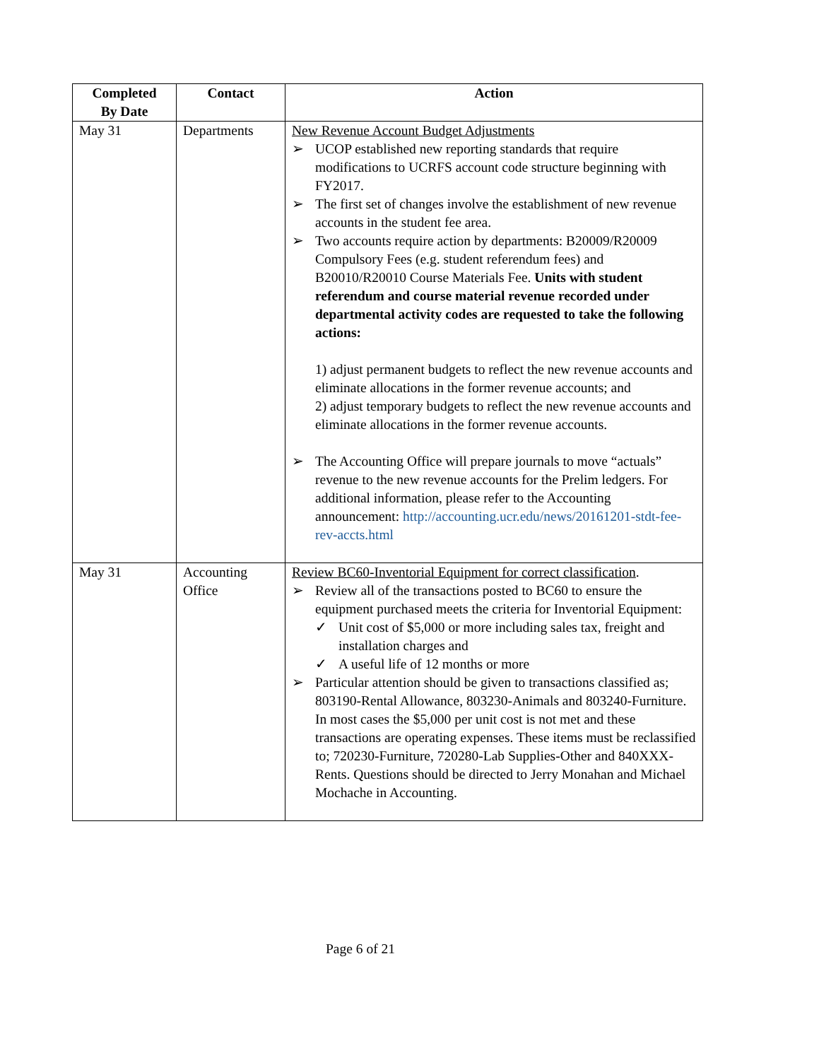| Completed By Date | Contact | Action |
| --- | --- | --- |
| May 31 | Departments | New Revenue Account Budget Adjustments ➢ UCOP established new reporting standards that require modifications to UCRFS account code structure beginning with FY2017. ➢ The first set of changes involve the establishment of new revenue accounts in the student fee area. ➢ Two accounts require action by departments: B20009/R20009 Compulsory Fees (e.g. student referendum fees) and B20010/R20010 Course Materials Fee. Units with student referendum and course material revenue recorded under departmental activity codes are requested to take the following actions: 1) adjust permanent budgets to reflect the new revenue accounts and eliminate allocations in the former revenue accounts; and 2) adjust temporary budgets to reflect the new revenue accounts and eliminate allocations in the former revenue accounts. ➢ The Accounting Office will prepare journals to move “actuals” revenue to the new revenue accounts for the Prelim ledgers. For additional information, please refer to the Accounting announcement: http://accounting.ucr.edu/news/20161201-stdt-fee-rev-accts.html |
| May 31 | Accounting Office | Review BC60-Inventorial Equipment for correct classification . ➢ Review all of the transactions posted to BC60 to ensure the equipment purchased meets the criteria for Inventorial Equipment: ✓ Unit cost of $5,000 or more including sales tax, freight and installation charges and ✓ A useful life of 12 months or more ➢ Particular attention should be given to transactions classified as; 803190-Rental Allowance, 803230-Animals and 803240-Furniture. In most cases the $5,000 per unit cost is not met and these transactions are operating expenses. These items must be reclassified to; 720230-Furniture, 720280-Lab Supplies-Other and 840XXX-Rents. Questions should be directed to Jerry Monahan and Michael Mochache in Accounting. |
Page 6 of 21